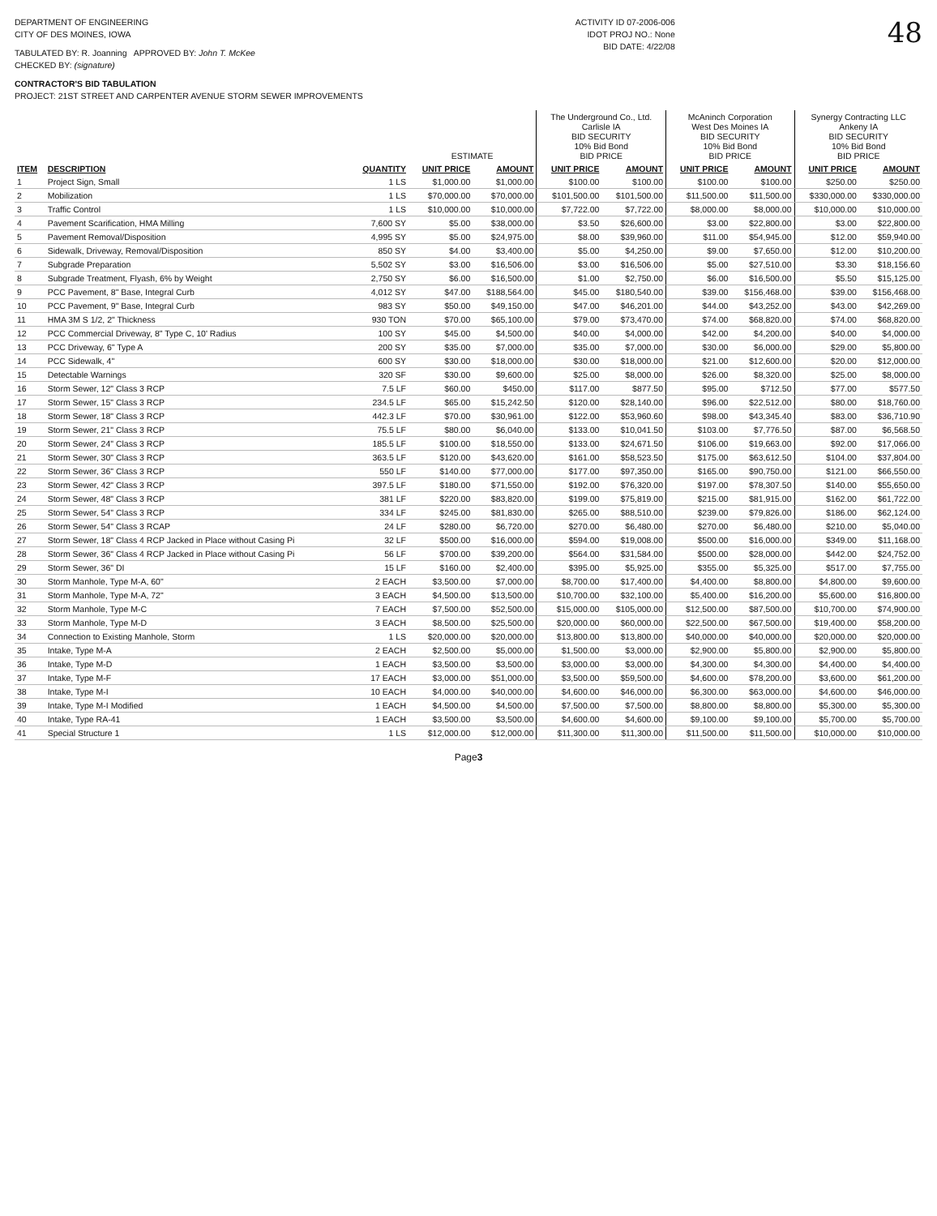DEPARTMENT OF ENGINEERING
CITY OF DES MOINES, IOWA
TABULATED BY: R. Joanning APPROVED BY: John T. McKee
CHECKED BY: (signature)
CONTRACTOR'S BID TABULATION
PROJECT: 21ST STREET AND CARPENTER AVENUE STORM SEWER IMPROVEMENTS
ACTIVITY ID 07-2006-006
IDOT PROJ NO.: None
BID DATE: 4/22/08
48
| | | | ESTIMATE | | The Underground Co., Ltd. Carlisle IA BID SECURITY 10% Bid Bond BID PRICE | | McAninch Corporation West Des Moines IA BID SECURITY 10% Bid Bond BID PRICE | | Synergy Contracting LLC Ankeny IA BID SECURITY 10% Bid Bond BID PRICE | |
| --- | --- | --- | --- | --- | --- | --- | --- | --- | --- | --- |
| ITEM | DESCRIPTION | QUANTITY | UNIT PRICE | AMOUNT | UNIT PRICE | AMOUNT | UNIT PRICE | AMOUNT | UNIT PRICE | AMOUNT |
| 1 | Project Sign, Small | 1 LS | $1,000.00 | $1,000.00 | $100.00 | $100.00 | $100.00 | $100.00 | $250.00 | $250.00 |
| 2 | Mobilization | 1 LS | $70,000.00 | $70,000.00 | $101,500.00 | $101,500.00 | $11,500.00 | $11,500.00 | $330,000.00 | $330,000.00 |
| 3 | Traffic Control | 1 LS | $10,000.00 | $10,000.00 | $7,722.00 | $7,722.00 | $8,000.00 | $8,000.00 | $10,000.00 | $10,000.00 |
| 4 | Pavement Scarification, HMA Milling | 7,600 SY | $5.00 | $38,000.00 | $3.50 | $26,600.00 | $3.00 | $22,800.00 | $3.00 | $22,800.00 |
| 5 | Pavement Removal/Disposition | 4,995 SY | $5.00 | $24,975.00 | $8.00 | $39,960.00 | $11.00 | $54,945.00 | $12.00 | $59,940.00 |
| 6 | Sidewalk, Driveway, Removal/Disposition | 850 SY | $4.00 | $3,400.00 | $5.00 | $4,250.00 | $9.00 | $7,650.00 | $12.00 | $10,200.00 |
| 7 | Subgrade Preparation | 5,502 SY | $3.00 | $16,506.00 | $3.00 | $16,506.00 | $5.00 | $27,510.00 | $3.30 | $18,156.60 |
| 8 | Subgrade Treatment, Flyash, 6% by Weight | 2,750 SY | $6.00 | $16,500.00 | $1.00 | $2,750.00 | $6.00 | $16,500.00 | $5.50 | $15,125.00 |
| 9 | PCC Pavement, 8" Base, Integral Curb | 4,012 SY | $47.00 | $188,564.00 | $45.00 | $180,540.00 | $39.00 | $156,468.00 | $39.00 | $156,468.00 |
| 10 | PCC Pavement, 9" Base, Integral Curb | 983 SY | $50.00 | $49,150.00 | $47.00 | $46,201.00 | $44.00 | $43,252.00 | $43.00 | $42,269.00 |
| 11 | HMA 3M S 1/2, 2" Thickness | 930 TON | $70.00 | $65,100.00 | $79.00 | $73,470.00 | $74.00 | $68,820.00 | $74.00 | $68,820.00 |
| 12 | PCC Commercial Driveway, 8" Type C, 10' Radius | 100 SY | $45.00 | $4,500.00 | $40.00 | $4,000.00 | $42.00 | $4,200.00 | $40.00 | $4,000.00 |
| 13 | PCC Driveway, 6" Type A | 200 SY | $35.00 | $7,000.00 | $35.00 | $7,000.00 | $30.00 | $6,000.00 | $29.00 | $5,800.00 |
| 14 | PCC Sidewalk, 4" | 600 SY | $30.00 | $18,000.00 | $30.00 | $18,000.00 | $21.00 | $12,600.00 | $20.00 | $12,000.00 |
| 15 | Detectable Warnings | 320 SF | $30.00 | $9,600.00 | $25.00 | $8,000.00 | $26.00 | $8,320.00 | $25.00 | $8,000.00 |
| 16 | Storm Sewer, 12" Class 3 RCP | 7.5 LF | $60.00 | $450.00 | $117.00 | $877.50 | $95.00 | $712.50 | $77.00 | $577.50 |
| 17 | Storm Sewer, 15" Class 3 RCP | 234.5 LF | $65.00 | $15,242.50 | $120.00 | $28,140.00 | $96.00 | $22,512.00 | $80.00 | $18,760.00 |
| 18 | Storm Sewer, 18" Class 3 RCP | 442.3 LF | $70.00 | $30,961.00 | $122.00 | $53,960.60 | $98.00 | $43,345.40 | $83.00 | $36,710.90 |
| 19 | Storm Sewer, 21" Class 3 RCP | 75.5 LF | $80.00 | $6,040.00 | $133.00 | $10,041.50 | $103.00 | $7,776.50 | $87.00 | $6,568.50 |
| 20 | Storm Sewer, 24" Class 3 RCP | 185.5 LF | $100.00 | $18,550.00 | $133.00 | $24,671.50 | $106.00 | $19,663.00 | $92.00 | $17,066.00 |
| 21 | Storm Sewer, 30" Class 3 RCP | 363.5 LF | $120.00 | $43,620.00 | $161.00 | $58,523.50 | $175.00 | $63,612.50 | $104.00 | $37,804.00 |
| 22 | Storm Sewer, 36" Class 3 RCP | 550 LF | $140.00 | $77,000.00 | $177.00 | $97,350.00 | $165.00 | $90,750.00 | $121.00 | $66,550.00 |
| 23 | Storm Sewer, 42" Class 3 RCP | 397.5 LF | $180.00 | $71,550.00 | $192.00 | $76,320.00 | $197.00 | $78,307.50 | $140.00 | $55,650.00 |
| 24 | Storm Sewer, 48" Class 3 RCP | 381 LF | $220.00 | $83,820.00 | $199.00 | $75,819.00 | $215.00 | $81,915.00 | $162.00 | $61,722.00 |
| 25 | Storm Sewer, 54" Class 3 RCP | 334 LF | $245.00 | $81,830.00 | $265.00 | $88,510.00 | $239.00 | $79,826.00 | $186.00 | $62,124.00 |
| 26 | Storm Sewer, 54" Class 3 RCAP | 24 LF | $280.00 | $6,720.00 | $270.00 | $6,480.00 | $270.00 | $6,480.00 | $210.00 | $5,040.00 |
| 27 | Storm Sewer, 18" Class 4 RCP Jacked in Place without Casing Pi | 32 LF | $500.00 | $16,000.00 | $594.00 | $19,008.00 | $500.00 | $16,000.00 | $349.00 | $11,168.00 |
| 28 | Storm Sewer, 36" Class 4 RCP Jacked in Place without Casing Pi | 56 LF | $700.00 | $39,200.00 | $564.00 | $31,584.00 | $500.00 | $28,000.00 | $442.00 | $24,752.00 |
| 29 | Storm Sewer, 36" DI | 15 LF | $160.00 | $2,400.00 | $395.00 | $5,925.00 | $355.00 | $5,325.00 | $517.00 | $7,755.00 |
| 30 | Storm Manhole, Type M-A, 60" | 2 EACH | $3,500.00 | $7,000.00 | $8,700.00 | $17,400.00 | $4,400.00 | $8,800.00 | $4,800.00 | $9,600.00 |
| 31 | Storm Manhole, Type M-A, 72" | 3 EACH | $4,500.00 | $13,500.00 | $10,700.00 | $32,100.00 | $5,400.00 | $16,200.00 | $5,600.00 | $16,800.00 |
| 32 | Storm Manhole, Type M-C | 7 EACH | $7,500.00 | $52,500.00 | $15,000.00 | $105,000.00 | $12,500.00 | $87,500.00 | $10,700.00 | $74,900.00 |
| 33 | Storm Manhole, Type M-D | 3 EACH | $8,500.00 | $25,500.00 | $20,000.00 | $60,000.00 | $22,500.00 | $67,500.00 | $19,400.00 | $58,200.00 |
| 34 | Connection to Existing Manhole, Storm | 1 LS | $20,000.00 | $20,000.00 | $13,800.00 | $13,800.00 | $40,000.00 | $40,000.00 | $20,000.00 | $20,000.00 |
| 35 | Intake, Type M-A | 2 EACH | $2,500.00 | $5,000.00 | $1,500.00 | $3,000.00 | $2,900.00 | $5,800.00 | $2,900.00 | $5,800.00 |
| 36 | Intake, Type M-D | 1 EACH | $3,500.00 | $3,500.00 | $3,000.00 | $3,000.00 | $4,300.00 | $4,300.00 | $4,400.00 | $4,400.00 |
| 37 | Intake, Type M-F | 17 EACH | $3,000.00 | $51,000.00 | $3,500.00 | $59,500.00 | $4,600.00 | $78,200.00 | $3,600.00 | $61,200.00 |
| 38 | Intake, Type M-I | 10 EACH | $4,000.00 | $40,000.00 | $4,600.00 | $46,000.00 | $6,300.00 | $63,000.00 | $4,600.00 | $46,000.00 |
| 39 | Intake, Type M-I Modified | 1 EACH | $4,500.00 | $4,500.00 | $7,500.00 | $7,500.00 | $8,800.00 | $8,800.00 | $5,300.00 | $5,300.00 |
| 40 | Intake, Type RA-41 | 1 EACH | $3,500.00 | $3,500.00 | $4,600.00 | $4,600.00 | $9,100.00 | $9,100.00 | $5,700.00 | $5,700.00 |
| 41 | Special Structure 1 | 1 LS | $12,000.00 | $12,000.00 | $11,300.00 | $11,300.00 | $11,500.00 | $11,500.00 | $10,000.00 | $10,000.00 |
Page3